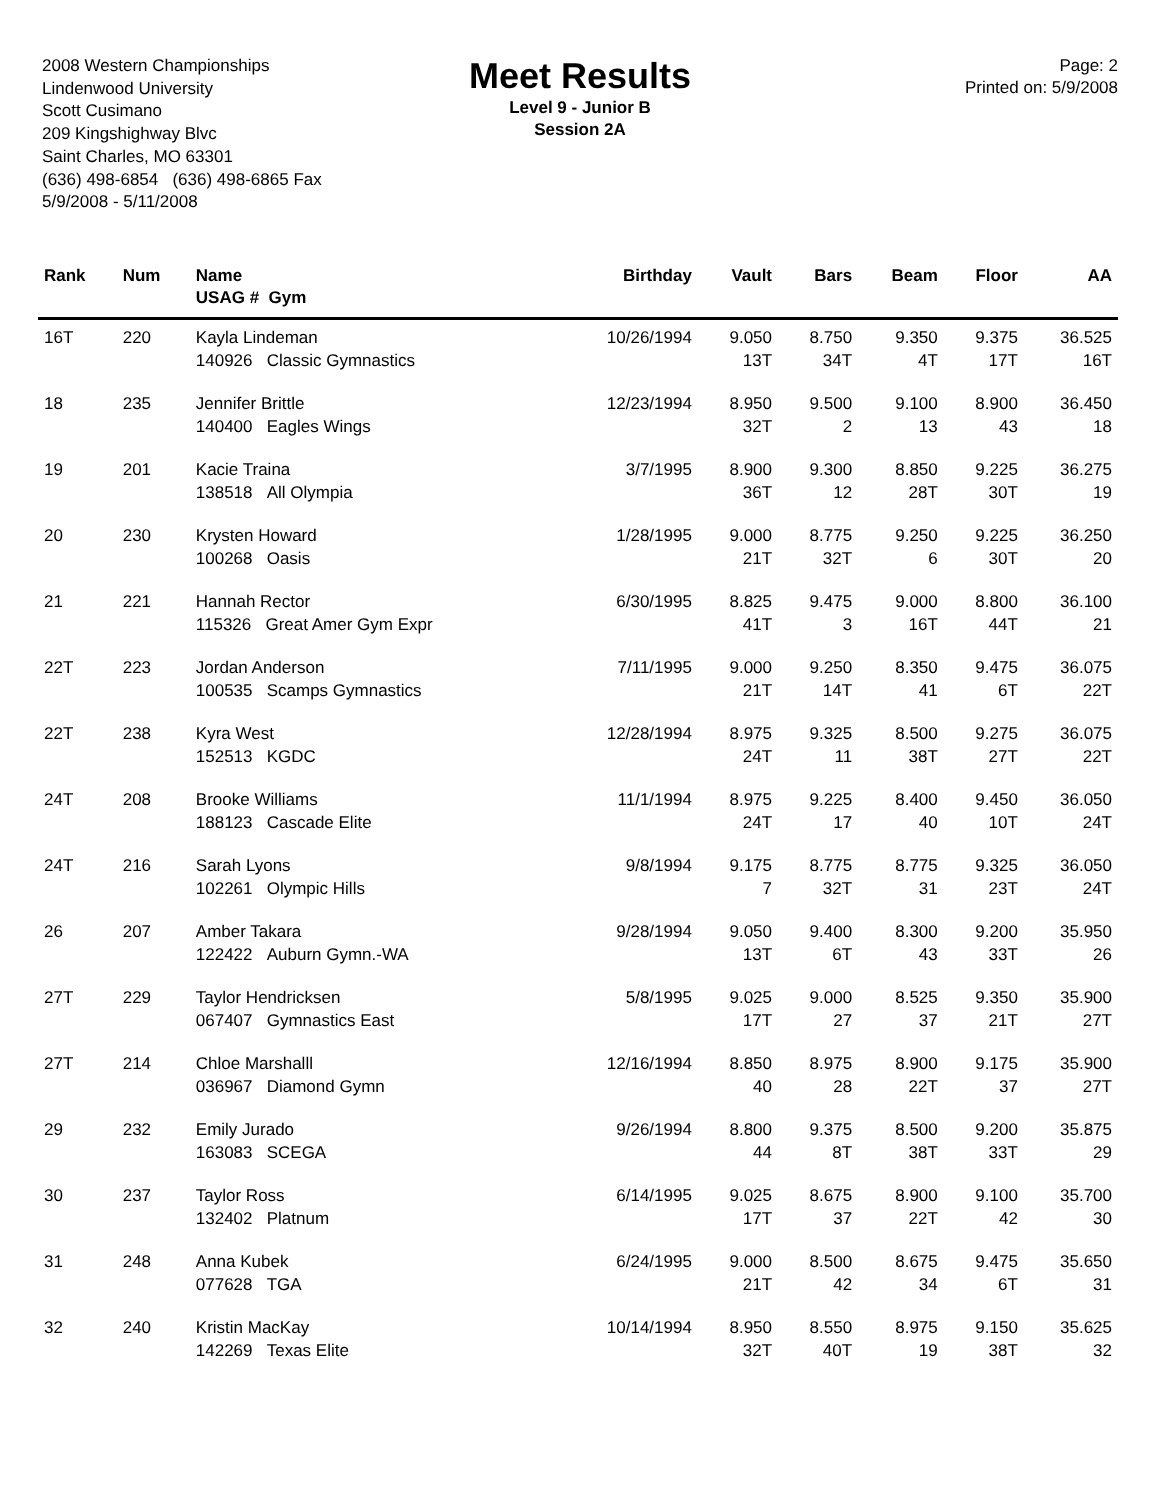2008 Western Championships
Lindenwood University
Scott Cusimano
209 Kingshighway Blvc
Saint Charles, MO 63301
(636) 498-6854 (636) 498-6865 Fax
5/9/2008 - 5/11/2008
Meet Results
Level 9 - Junior B
Session 2A
Page: 2
Printed on: 5/9/2008
| Rank | Num | Name USAG # Gym | Birthday | Vault | Bars | Beam | Floor | AA |
| --- | --- | --- | --- | --- | --- | --- | --- | --- |
| 16T | 220 | Kayla Lindeman 140926 Classic Gymnastics | 10/26/1994 | 9.050 13T | 8.750 34T | 9.350 4T | 9.375 17T | 36.525 16T |
| 18 | 235 | Jennifer Brittle 140400 Eagles Wings | 12/23/1994 | 8.950 32T | 9.500 2 | 9.100 13 | 8.900 43 | 36.450 18 |
| 19 | 201 | Kacie Traina 138518 All Olympia | 3/7/1995 | 8.900 36T | 9.300 12 | 8.850 28T | 9.225 30T | 36.275 19 |
| 20 | 230 | Krysten Howard 100268 Oasis | 1/28/1995 | 9.000 21T | 8.775 32T | 9.250 6 | 9.225 30T | 36.250 20 |
| 21 | 221 | Hannah Rector 115326 Great Amer Gym Expr | 6/30/1995 | 8.825 41T | 9.475 3 | 9.000 16T | 8.800 44T | 36.100 21 |
| 22T | 223 | Jordan Anderson 100535 Scamps Gymnastics | 7/11/1995 | 9.000 21T | 9.250 14T | 8.350 41 | 9.475 6T | 36.075 22T |
| 22T | 238 | Kyra West 152513 KGDC | 12/28/1994 | 8.975 24T | 9.325 11 | 8.500 38T | 9.275 27T | 36.075 22T |
| 24T | 208 | Brooke Williams 188123 Cascade Elite | 11/1/1994 | 8.975 24T | 9.225 17 | 8.400 40 | 9.450 10T | 36.050 24T |
| 24T | 216 | Sarah Lyons 102261 Olympic Hills | 9/8/1994 | 9.175 7 | 8.775 32T | 8.775 31 | 9.325 23T | 36.050 24T |
| 26 | 207 | Amber Takara 122422 Auburn Gymn.-WA | 9/28/1994 | 9.050 13T | 9.400 6T | 8.300 43 | 9.200 33T | 35.950 26 |
| 27T | 229 | Taylor Hendricksen 067407 Gymnastics East | 5/8/1995 | 9.025 17T | 9.000 27 | 8.525 37 | 9.350 21T | 35.900 27T |
| 27T | 214 | Chloe Marshalll 036967 Diamond Gymn | 12/16/1994 | 8.850 40 | 8.975 28 | 8.900 22T | 9.175 37 | 35.900 27T |
| 29 | 232 | Emily Jurado 163083 SCEGA | 9/26/1994 | 8.800 44 | 9.375 8T | 8.500 38T | 9.200 33T | 35.875 29 |
| 30 | 237 | Taylor Ross 132402 Platnum | 6/14/1995 | 9.025 17T | 8.675 37 | 8.900 22T | 9.100 42 | 35.700 30 |
| 31 | 248 | Anna Kubek 077628 TGA | 6/24/1995 | 9.000 21T | 8.500 42 | 8.675 34 | 9.475 6T | 35.650 31 |
| 32 | 240 | Kristin MacKay 142269 Texas Elite | 10/14/1994 | 8.950 32T | 8.550 40T | 8.975 19 | 9.150 38T | 35.625 32 |